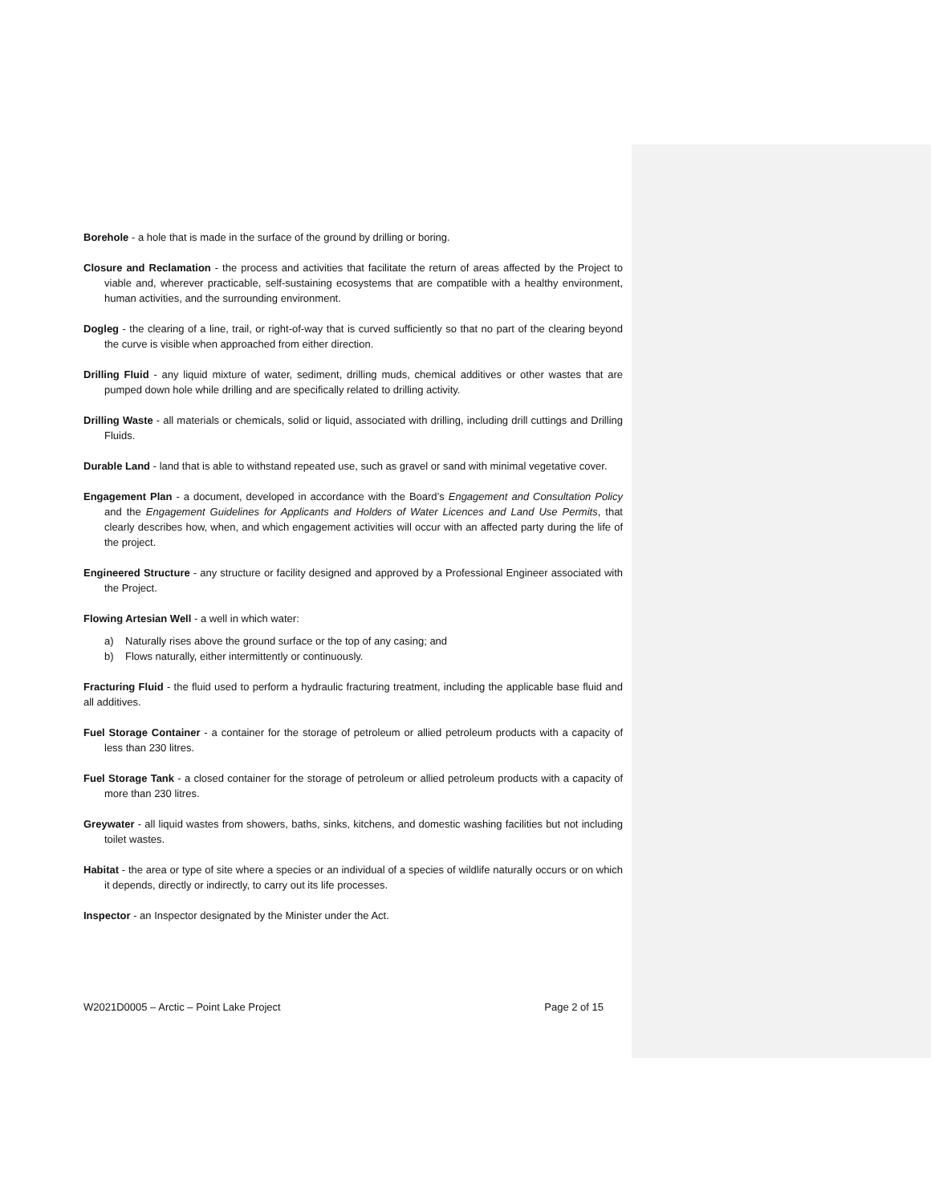Borehole - a hole that is made in the surface of the ground by drilling or boring.
Closure and Reclamation - the process and activities that facilitate the return of areas affected by the Project to viable and, wherever practicable, self-sustaining ecosystems that are compatible with a healthy environment, human activities, and the surrounding environment.
Dogleg - the clearing of a line, trail, or right-of-way that is curved sufficiently so that no part of the clearing beyond the curve is visible when approached from either direction.
Drilling Fluid - any liquid mixture of water, sediment, drilling muds, chemical additives or other wastes that are pumped down hole while drilling and are specifically related to drilling activity.
Drilling Waste - all materials or chemicals, solid or liquid, associated with drilling, including drill cuttings and Drilling Fluids.
Durable Land - land that is able to withstand repeated use, such as gravel or sand with minimal vegetative cover.
Engagement Plan - a document, developed in accordance with the Board’s Engagement and Consultation Policy and the Engagement Guidelines for Applicants and Holders of Water Licences and Land Use Permits, that clearly describes how, when, and which engagement activities will occur with an affected party during the life of the project.
Engineered Structure - any structure or facility designed and approved by a Professional Engineer associated with the Project.
Flowing Artesian Well - a well in which water:
a) Naturally rises above the ground surface or the top of any casing; and
b) Flows naturally, either intermittently or continuously.
Fracturing Fluid - the fluid used to perform a hydraulic fracturing treatment, including the applicable base fluid and all additives.
Fuel Storage Container - a container for the storage of petroleum or allied petroleum products with a capacity of less than 230 litres.
Fuel Storage Tank - a closed container for the storage of petroleum or allied petroleum products with a capacity of more than 230 litres.
Greywater - all liquid wastes from showers, baths, sinks, kitchens, and domestic washing facilities but not including toilet wastes.
Habitat - the area or type of site where a species or an individual of a species of wildlife naturally occurs or on which it depends, directly or indirectly, to carry out its life processes.
Inspector - an Inspector designated by the Minister under the Act.
W2021D0005 – Arctic – Point Lake Project Page 2 of 15